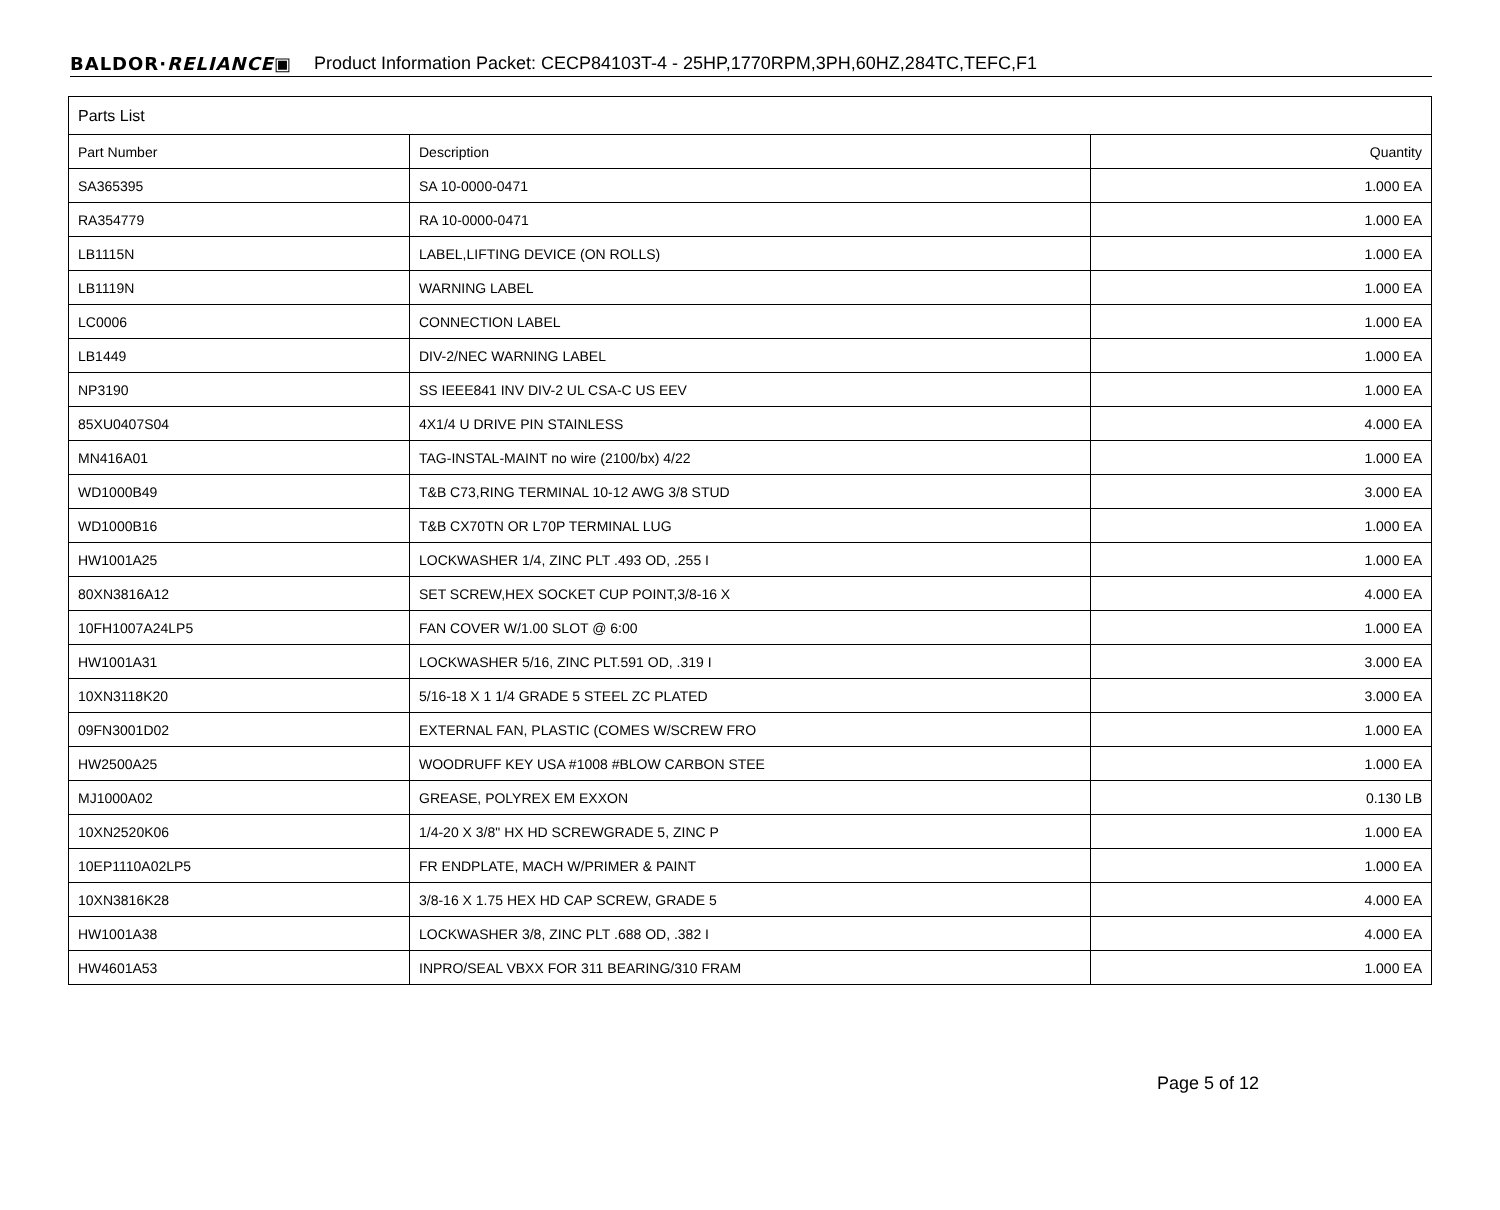BALDOR·RELIANCE▣ Product Information Packet: CECP84103T-4 - 25HP,1770RPM,3PH,60HZ,284TC,TEFC,F1
| Parts List | | |
| --- | --- | --- |
| Part Number | Description | Quantity |
| SA365395 | SA 10-0000-0471 | 1.000 EA |
| RA354779 | RA 10-0000-0471 | 1.000 EA |
| LB1115N | LABEL,LIFTING DEVICE (ON ROLLS) | 1.000 EA |
| LB1119N | WARNING LABEL | 1.000 EA |
| LC0006 | CONNECTION LABEL | 1.000 EA |
| LB1449 | DIV-2/NEC WARNING LABEL | 1.000 EA |
| NP3190 | SS IEEE841 INV DIV-2 UL CSA-C US EEV | 1.000 EA |
| 85XU0407S04 | 4X1/4 U DRIVE PIN STAINLESS | 4.000 EA |
| MN416A01 | TAG-INSTAL-MAINT no wire (2100/bx) 4/22 | 1.000 EA |
| WD1000B49 | T&B C73,RING TERMINAL 10-12 AWG 3/8 STUD | 3.000 EA |
| WD1000B16 | T&B CX70TN OR L70P TERMINAL LUG | 1.000 EA |
| HW1001A25 | LOCKWASHER 1/4, ZINC PLT .493 OD, .255 I | 1.000 EA |
| 80XN3816A12 | SET SCREW,HEX SOCKET CUP POINT,3/8-16 X | 4.000 EA |
| 10FH1007A24LP5 | FAN COVER W/1.00 SLOT @ 6:00 | 1.000 EA |
| HW1001A31 | LOCKWASHER 5/16, ZINC PLT.591 OD, .319 I | 3.000 EA |
| 10XN3118K20 | 5/16-18 X 1 1/4 GRADE 5 STEEL ZC PLATED | 3.000 EA |
| 09FN3001D02 | EXTERNAL FAN, PLASTIC (COMES W/SCREW FRO | 1.000 EA |
| HW2500A25 | WOODRUFF KEY USA #1008 #BLOW CARBON STEE | 1.000 EA |
| MJ1000A02 | GREASE, POLYREX EM EXXON | 0.130 LB |
| 10XN2520K06 | 1/4-20 X 3/8" HX HD SCREWGRADE 5, ZINC P | 1.000 EA |
| 10EP1110A02LP5 | FR ENDPLATE, MACH W/PRIMER & PAINT | 1.000 EA |
| 10XN3816K28 | 3/8-16 X 1.75 HEX HD CAP SCREW, GRADE 5 | 4.000 EA |
| HW1001A38 | LOCKWASHER 3/8, ZINC PLT .688 OD, .382 I | 4.000 EA |
| HW4601A53 | INPRO/SEAL VBXX FOR 311 BEARING/310 FRAM | 1.000 EA |
Page 5 of 12